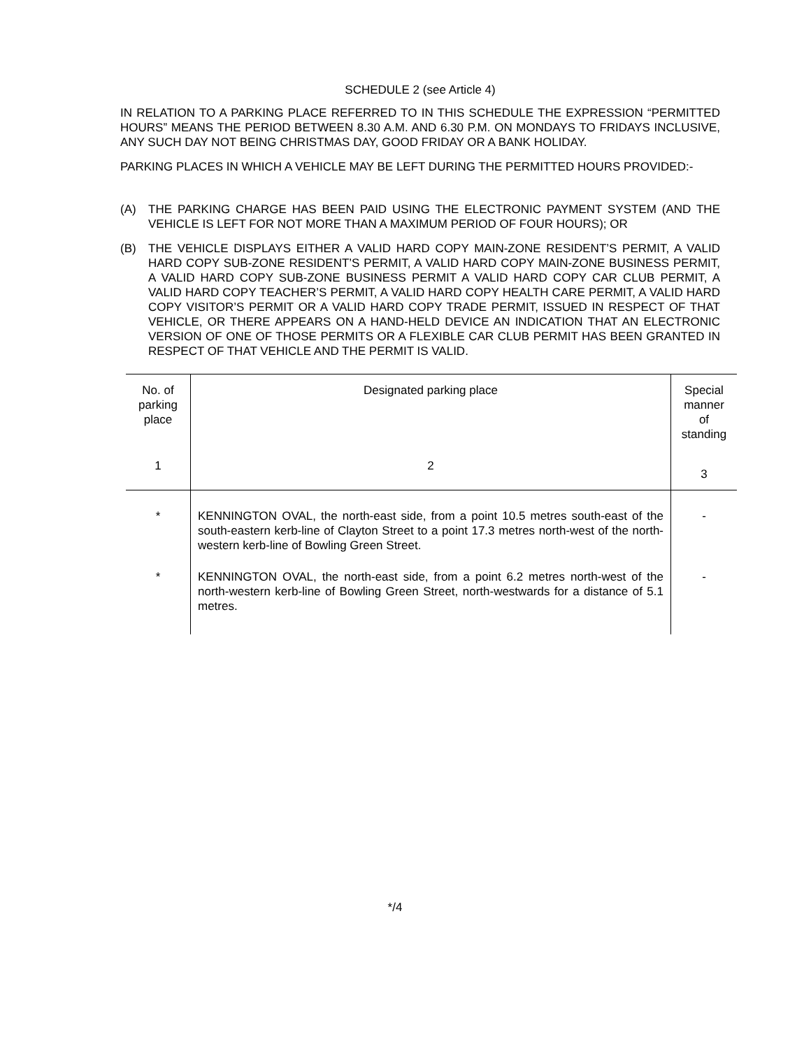SCHEDULE 2 (see Article 4)
IN RELATION TO A PARKING PLACE REFERRED TO IN THIS SCHEDULE THE EXPRESSION “PERMITTED HOURS” MEANS THE PERIOD BETWEEN 8.30 A.M. AND 6.30 P.M. ON MONDAYS TO FRIDAYS INCLUSIVE, ANY SUCH DAY NOT BEING CHRISTMAS DAY, GOOD FRIDAY OR A BANK HOLIDAY.
PARKING PLACES IN WHICH A VEHICLE MAY BE LEFT DURING THE PERMITTED HOURS PROVIDED:-
(A) THE PARKING CHARGE HAS BEEN PAID USING THE ELECTRONIC PAYMENT SYSTEM (AND THE VEHICLE IS LEFT FOR NOT MORE THAN A MAXIMUM PERIOD OF FOUR HOURS); OR
(B) THE VEHICLE DISPLAYS EITHER A VALID HARD COPY MAIN-ZONE RESIDENT’S PERMIT, A VALID HARD COPY SUB-ZONE RESIDENT’S PERMIT, A VALID HARD COPY MAIN-ZONE BUSINESS PERMIT, A VALID HARD COPY SUB-ZONE BUSINESS PERMIT A VALID HARD COPY CAR CLUB PERMIT, A VALID HARD COPY TEACHER’S PERMIT, A VALID HARD COPY HEALTH CARE PERMIT, A VALID HARD COPY VISITOR’S PERMIT OR A VALID HARD COPY TRADE PERMIT, ISSUED IN RESPECT OF THAT VEHICLE, OR THERE APPEARS ON A HAND-HELD DEVICE AN INDICATION THAT AN ELECTRONIC VERSION OF ONE OF THOSE PERMITS OR A FLEXIBLE CAR CLUB PERMIT HAS BEEN GRANTED IN RESPECT OF THAT VEHICLE AND THE PERMIT IS VALID.
| No. of parking place | Designated parking place | Special manner of standing |
| --- | --- | --- |
| 1 | 2 | 3 |
| * | KENNINGTON OVAL, the north-east side, from a point 10.5 metres south-east of the south-eastern kerb-line of Clayton Street to a point 17.3 metres north-west of the north-western kerb-line of Bowling Green Street. | - |
| * | KENNINGTON OVAL, the north-east side, from a point 6.2 metres north-west of the north-western kerb-line of Bowling Green Street, north-westwards for a distance of 5.1 metres. | - |
*/4